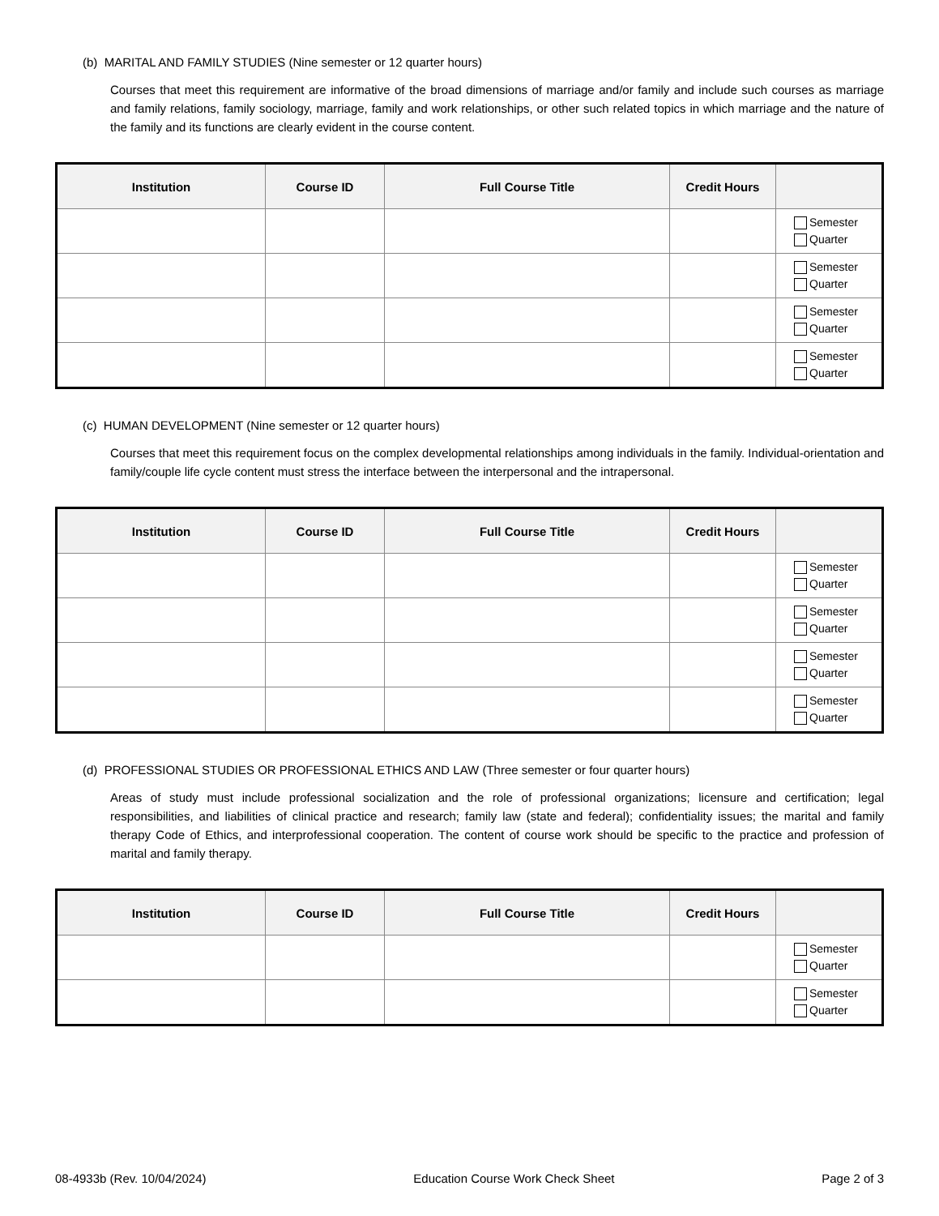(b) MARITAL AND FAMILY STUDIES (Nine semester or 12 quarter hours)
Courses that meet this requirement are informative of the broad dimensions of marriage and/or family and include such courses as marriage and family relations, family sociology, marriage, family and work relationships, or other such related topics in which marriage and the nature of the family and its functions are clearly evident in the course content.
| Institution | Course ID | Full Course Title | Credit Hours | |
| --- | --- | --- | --- | --- |
| | | | | Semester Quarter |
| | | | | Semester Quarter |
| | | | | Semester Quarter |
| | | | | Semester Quarter |
(c) HUMAN DEVELOPMENT (Nine semester or 12 quarter hours)
Courses that meet this requirement focus on the complex developmental relationships among individuals in the family. Individual-orientation and family/couple life cycle content must stress the interface between the interpersonal and the intrapersonal.
| Institution | Course ID | Full Course Title | Credit Hours | |
| --- | --- | --- | --- | --- |
| | | | | Semester Quarter |
| | | | | Semester Quarter |
| | | | | Semester Quarter |
| | | | | Semester Quarter |
(d) PROFESSIONAL STUDIES OR PROFESSIONAL ETHICS AND LAW (Three semester or four quarter hours)
Areas of study must include professional socialization and the role of professional organizations; licensure and certification; legal responsibilities, and liabilities of clinical practice and research; family law (state and federal); confidentiality issues; the marital and family therapy Code of Ethics, and interprofessional cooperation. The content of course work should be specific to the practice and profession of marital and family therapy.
| Institution | Course ID | Full Course Title | Credit Hours | |
| --- | --- | --- | --- | --- |
| | | | | Semester Quarter |
| | | | | Semester Quarter |
08-4933b (Rev. 10/04/2024) Education Course Work Check Sheet Page 2 of 3